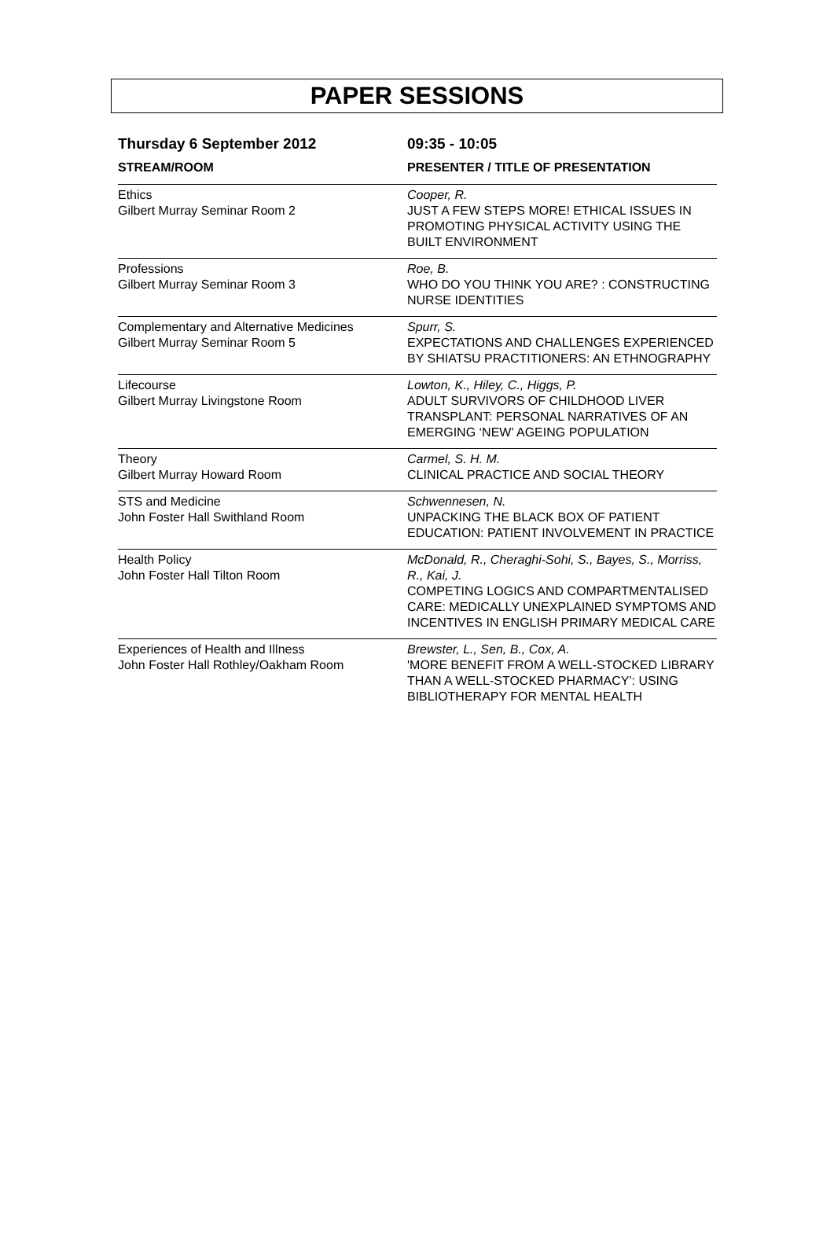PAPER SESSIONS
| Thursday 6 September 2012 | 09:35 - 10:05 |
| STREAM/ROOM | PRESENTER / TITLE OF PRESENTATION |
| Ethics Gilbert Murray Seminar Room 2 | Cooper, R. JUST A FEW STEPS MORE! ETHICAL ISSUES IN PROMOTING PHYSICAL ACTIVITY USING THE BUILT ENVIRONMENT |
| Professions Gilbert Murray Seminar Room 3 | Roe, B. WHO DO YOU THINK YOU ARE? : CONSTRUCTING NURSE IDENTITIES |
| Complementary and Alternative Medicines Gilbert Murray Seminar Room 5 | Spurr, S. EXPECTATIONS AND CHALLENGES EXPERIENCED BY SHIATSU PRACTITIONERS: AN ETHNOGRAPHY |
| Lifecourse Gilbert Murray Livingstone Room | Lowton, K., Hiley, C., Higgs, P. ADULT SURVIVORS OF CHILDHOOD LIVER TRANSPLANT: PERSONAL NARRATIVES OF AN EMERGING ‘NEW’ AGEING POPULATION |
| Theory Gilbert Murray Howard Room | Carmel, S. H. M. CLINICAL PRACTICE AND SOCIAL THEORY |
| STS and Medicine John Foster Hall Swithland Room | Schwennesen, N. UNPACKING THE BLACK BOX OF PATIENT EDUCATION: PATIENT INVOLVEMENT IN PRACTICE |
| Health Policy John Foster Hall Tilton Room | McDonald, R., Cheraghi-Sohi, S., Bayes, S., Morriss, R., Kai, J. COMPETING LOGICS AND COMPARTMENTALISED CARE: MEDICALLY UNEXPLAINED SYMPTOMS AND INCENTIVES IN ENGLISH PRIMARY MEDICAL CARE |
| Experiences of Health and Illness John Foster Hall Rothley/Oakham Room | Brewster, L., Sen, B., Cox, A. 'MORE BENEFIT FROM A WELL-STOCKED LIBRARY THAN A WELL-STOCKED PHARMACY': USING BIBLIOTHERAPY FOR MENTAL HEALTH |